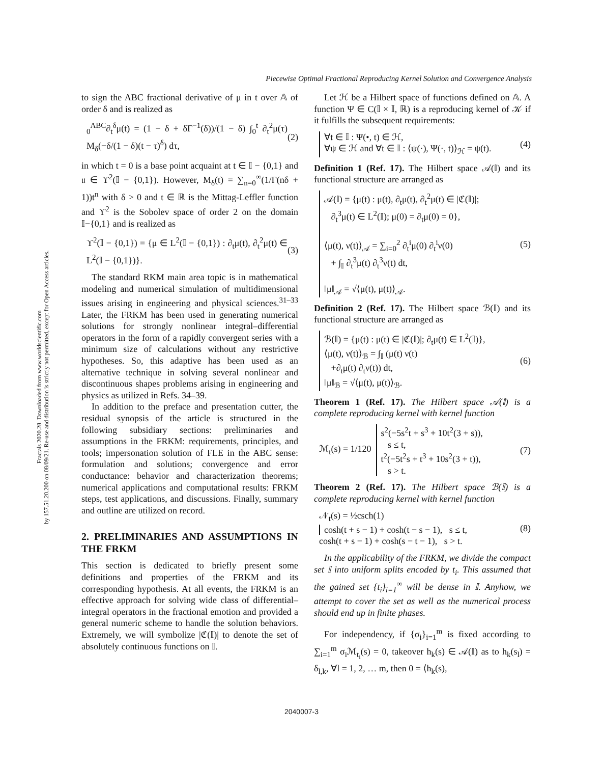Piecewise Optimal Fractional Reproducing Kernel Solution and Convergence Analysis
Fractals 2020.28. Downloaded from www.worldscientific.com
by 157.51.20.200 on 08/09/21. Re-use and distribution is strictly not permitted, except for Open Access articles.
to sign the ABC fractional derivative of μ in t over 𝔸 of order δ and is realized as
<sub>0</sub><sup>ABC</sup>∂<sub>t</sub><sup>δ</sup>μ(t) = (1 − δ + δΓ<sup>−1</sup>(δ))/(1 − δ) ∫<sub>0</sub><sup>t</sup> ∂<sub>t</sub><sup>2</sup>μ(τ) M<sub>δ</sub>(−δ/(1 − δ)(t − τ)<sup>δ</sup>) dτ, (2)
in which t = 0 is a base point acquaint at t ∈ 𝕀 − {0,1} and 𝔲 ∈ ϒ<sup>2</sup>(𝕀 − {0,1}). However, M<sub>δ</sub>(t) = ∑<sub>n=0</sub><sup>∞</sup>(1/Γ(nδ + 1))t<sup>n</sup> with δ > 0 and t ∈ ℝ is the Mittag-Leffler function and ϒ<sup>2</sup> is the Sobolev space of order 2 on the domain 𝕀−{0,1} and is realized as
ϒ<sup>2</sup>(𝕀 − {0,1}) = {μ ∈ L<sup>2</sup>(𝕀 − {0,1}) : ∂<sub>t</sub>μ(t), ∂<sub>t</sub><sup>2</sup>μ(t) ∈ L<sup>2</sup>(𝕀 − {0,1})}. (3)
The standard RKM main area topic is in mathematical modeling and numerical simulation of multidimensional issues arising in engineering and physical sciences.<sup>31–33</sup> Later, the FRKM has been used in generating numerical solutions for strongly nonlinear integral–differential operators in the form of a rapidly convergent series with a minimum size of calculations without any restrictive hypotheses. So, this adaptive has been used as an alternative technique in solving several nonlinear and discontinuous shapes problems arising in engineering and physics as utilized in Refs. 34–39.
In addition to the preface and presentation cutter, the residual synopsis of the article is structured in the following subsidiary sections: preliminaries and assumptions in the FRKM: requirements, principles, and tools; impersonation solution of FLE in the ABC sense: formulation and solutions; convergence and error conductance: behavior and characterization theorems; numerical applications and computational results: FRKM steps, test applications, and discussions. Finally, summary and outline are utilized on record.
2. PRELIMINARIES AND ASSUMPTIONS IN THE FRKM
This section is dedicated to briefly present some definitions and properties of the FRKM and its corresponding hypothesis. At all events, the FRKM is an effective approach for solving wide class of differential–integral operators in the fractional emotion and provided a general numeric scheme to handle the solution behaviors. Extremely, we will symbolize |ℭ(𝕀)| to denote the set of absolutely continuous functions on 𝕀.
Let ℋ be a Hilbert space of functions defined on 𝔸. A function Ψ ∈ C(𝕀 × 𝕀, ℝ) is a reproducing kernel of 𝒦 if it fulfills the subsequent requirements:
∀t ∈ 𝕀 : Ψ(•, t) ∈ ℋ,
∀ψ ∈ ℋ and ∀t ∈ 𝕀 : ⟨ψ(·), Ψ(·, t)⟩<sub>ℋ</sub> = ψ(t). (4)
Definition 1 (Ref. 17). The Hilbert space 𝒜(𝕀) and its functional structure are arranged as
𝒜(𝕀) = {μ(t) : μ(t), ∂<sub>t</sub>μ(t), ∂<sub>t</sub><sup>2</sup>μ(t) ∈ |ℭ(𝕀)|;
∂<sub>t</sub><sup>3</sup>μ(t) ∈ L<sup>2</sup>(𝕀); μ(0) = ∂<sub>t</sub>μ(0) = 0},
⟨μ(t), ν(t)⟩<sub>𝒜</sub> = ∑<sub>i=0</sub><sup>2</sup> ∂<sub>t</sub><sup>i</sup>μ(0) ∂<sub>t</sub><sup>i</sup>ν(0)
+ ∫<sub>𝕀</sub> ∂<sub>t</sub><sup>3</sup>μ(t) ∂<sub>t</sub><sup>3</sup>ν(t) dt,
‖μ‖<sub>𝒜</sub> = √⟨μ(t), μ(t)⟩<sub>𝒜</sub>. (5)
Definition 2 (Ref. 17). The Hilbert space ℬ(𝕀) and its functional structure are arranged as
ℬ(𝕀) = {μ(t) : μ(t) ∈ |ℭ(𝕀)|; ∂<sub>t</sub>μ(t) ∈ L<sup>2</sup>(𝕀)},
⟨μ(t), ν(t)⟩<sub>ℬ</sub> = ∫<sub>𝕀</sub> (μ(t) ν(t)
+∂<sub>t</sub>μ(t) ∂<sub>t</sub>ν(t)) dt,
‖μ‖<sub>ℬ</sub> = √⟨μ(t), μ(t)⟩<sub>ℬ</sub>. (6)
Theorem 1 (Ref. 17). The Hilbert space 𝒜(𝕀) is a complete reproducing kernel with kernel function
ℳ<sub>t</sub>(s) = 1/120 s<sup>2</sup>(−5s<sup>2</sup>t + s<sup>3</sup> + 10t<sup>2</sup>(3 + s)),
s ≤ t,
t<sup>2</sup>(−5t<sup>2</sup>s + t<sup>3</sup> + 10s<sup>2</sup>(3 + t)),
s > t. (7)
Theorem 2 (Ref. 17). The Hilbert space ℬ(𝕀) is a complete reproducing kernel with kernel function
𝒩<sub>t</sub>(s) = ½csch(1)
cosh(t + s − 1) + cosh(t − s − 1), s ≤ t,
cosh(t + s − 1) + cosh(s − t − 1), s > t. (8)
In the applicability of the FRKM, we divide the compact set 𝕀 into uniform splits encoded by t<sub>i</sub>. This assumed that the gained set {t<sub>i</sub>}<sub>i=1</sub><sup>∞</sup> will be dense in 𝕀. Anyhow, we attempt to cover the set as well as the numerical process should end up in finite phases.
For independency, if {σ<sub>i</sub>}<sub>i=1</sub><sup>m</sup> is fixed according to ∑<sub>i=1</sub><sup>m</sup> σ<sub>i</sub>ℳ<sub>t<sub>i</sub></sub>(s) = 0, takeover h<sub>k</sub>(s) ∈ 𝒜(𝕀) as to h<sub>k</sub>(s<sub>l</sub>) = δ<sub>l,k</sub>, ∀l = 1, 2, … m, then 0 = ⟨h<sub>k</sub>(s),
2040007-3